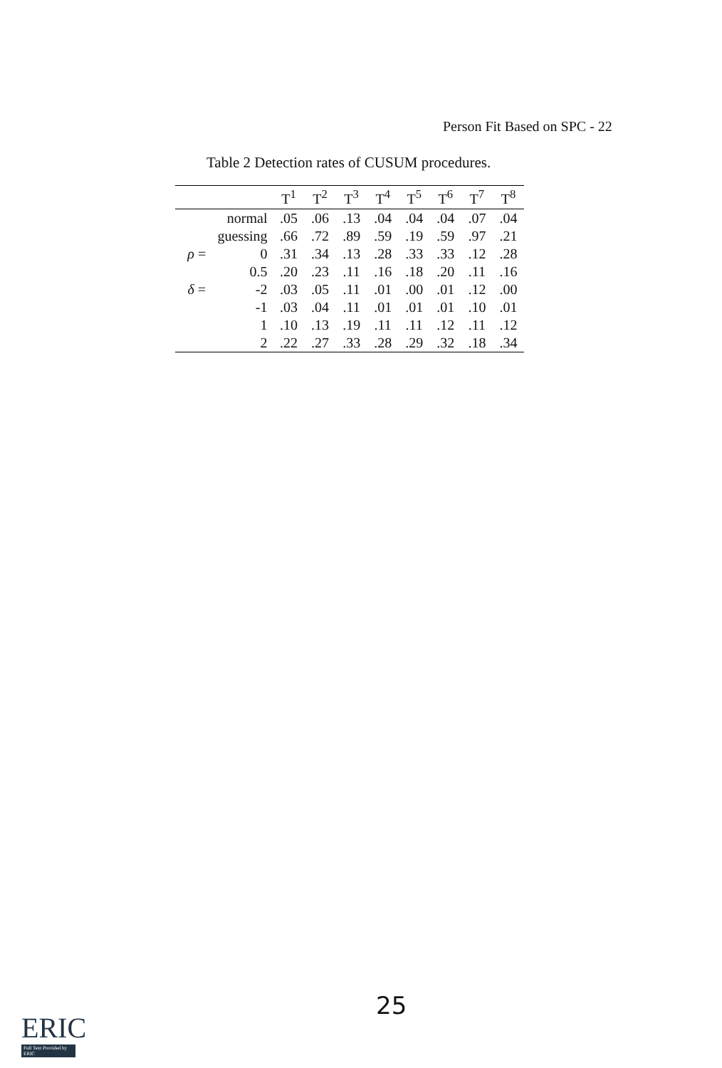Person Fit Based on SPC - 22
Table 2 Detection rates of CUSUM procedures.
| | | T<sup>1</sup> | T<sup>2</sup> | T<sup>3</sup> | T<sup>4</sup> | T<sup>5</sup> | T<sup>6</sup> | T<sup>7</sup> | T<sup>8</sup> |
| --- | --- | --- | --- | --- | --- | --- | --- | --- | --- |
| normal | | .05 | .06 | .13 | .04 | .04 | .04 | .07 | .04 |
| guessing | | .66 | .72 | .89 | .59 | .19 | .59 | .97 | .21 |
| ρ = | 0 | .31 | .34 | .13 | .28 | .33 | .33 | .12 | .28 |
| | 0.5 | .20 | .23 | .11 | .16 | .18 | .20 | .11 | .16 |
| δ = | -2 | .03 | .05 | .11 | .01 | .00 | .01 | .12 | .00 |
| | -1 | .03 | .04 | .11 | .01 | .01 | .01 | .10 | .01 |
| | 1 | .10 | .13 | .19 | .11 | .11 | .12 | .11 | .12 |
| | 2 | .22 | .27 | .33 | .28 | .29 | .32 | .18 | .34 |
25
ERIC
Full Text Provided by ERIC